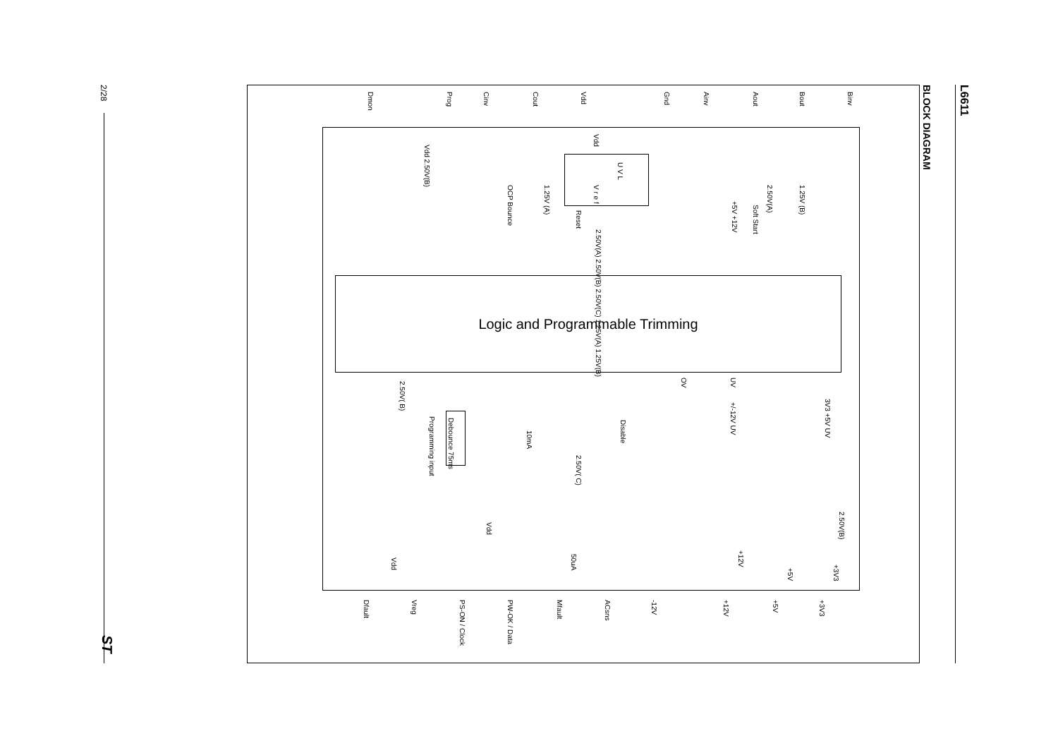L6611
BLOCK DIAGRAM
2/28
ST
Binv
Bout
Aout
Ainv
Gnd
Vdd
Cout
Cinv
Prog
Dmon
1.25V (B)
2.50V(A)
Soft Start
+5V +12V
Vdd
U V L
V r e f
Reset
2.50V(A) 2.50V(B) 2.50V(C) 1.25V(A) 1.25V(B)
1.25V (A)
OCP Bounce
Vdd 2.50V(B)
Logic and Programmable Trimming
OV
UV
+/-12V UV
3V3 +5V UV
Disable
2.50V(B)
+3V3
+5V
+12V
2.50V( B)
Programming input
Debounce 75ms
10mA
2.50V( C)
Vdd
Vdd
50uA
+3V3
+5V
+12V
-12V
ACsns
Mfault
PW-OK / Data
PS-ON / Clock
Vreg
Dfault